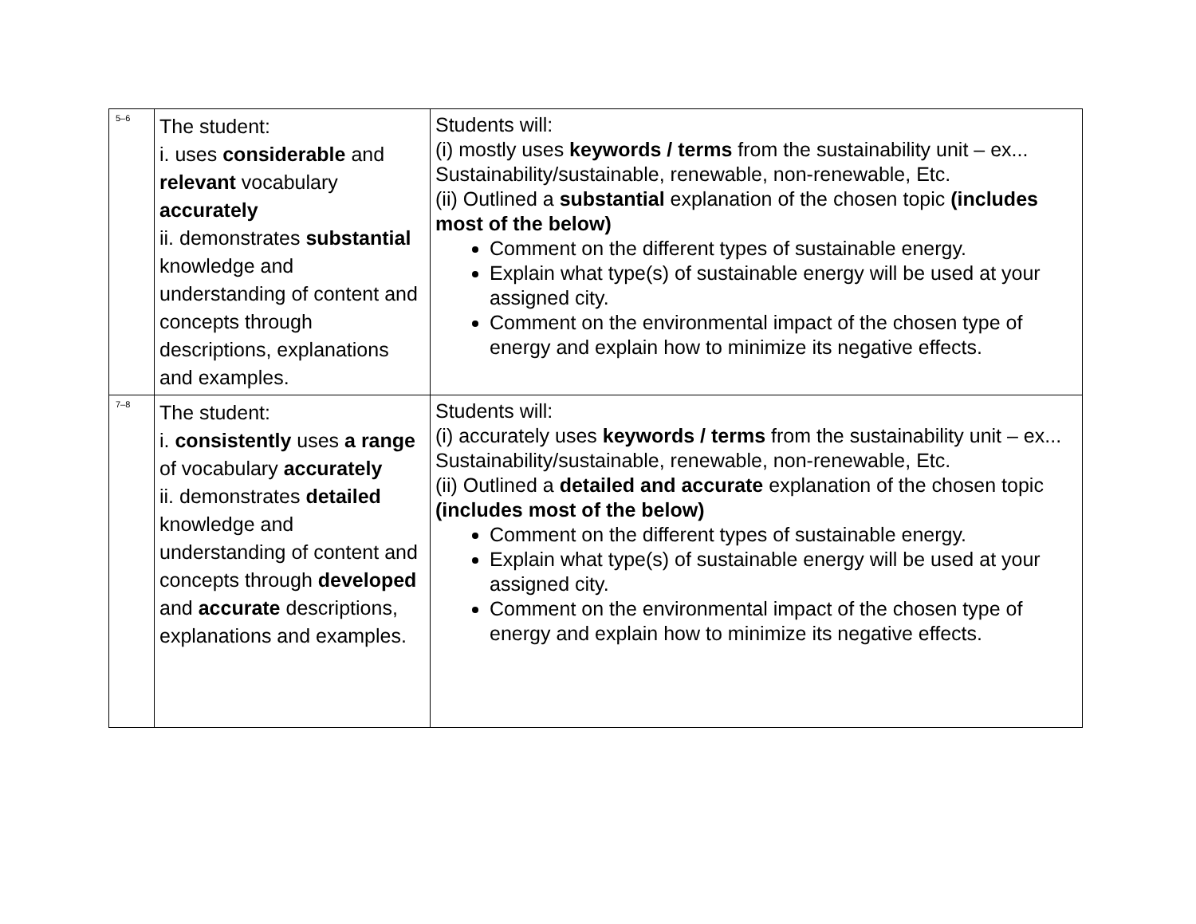| 5–6 | The student: i. uses considerable and relevant vocabulary accurately ii. demonstrates substantial knowledge and understanding of content and concepts through descriptions, explanations and examples. | Students will: (i) mostly uses keywords / terms from the sustainability unit – ex... Sustainability/sustainable, renewable, non-renewable, Etc. (ii) Outlined a substantial explanation of the chosen topic (includes most of the below) Comment on the different types of sustainable energy. Explain what type(s) of sustainable energy will be used at your assigned city. Comment on the environmental impact of the chosen type of energy and explain how to minimize its negative effects. |
| 7–8 | The student: i. consistently uses a range of vocabulary accurately ii. demonstrates detailed knowledge and understanding of content and concepts through developed and accurate descriptions, explanations and examples. | Students will: (i) accurately uses keywords / terms from the sustainability unit – ex... Sustainability/sustainable, renewable, non-renewable, Etc. (ii) Outlined a detailed and accurate explanation of the chosen topic (includes most of the below) Comment on the different types of sustainable energy. Explain what type(s) of sustainable energy will be used at your assigned city. Comment on the environmental impact of the chosen type of energy and explain how to minimize its negative effects. |